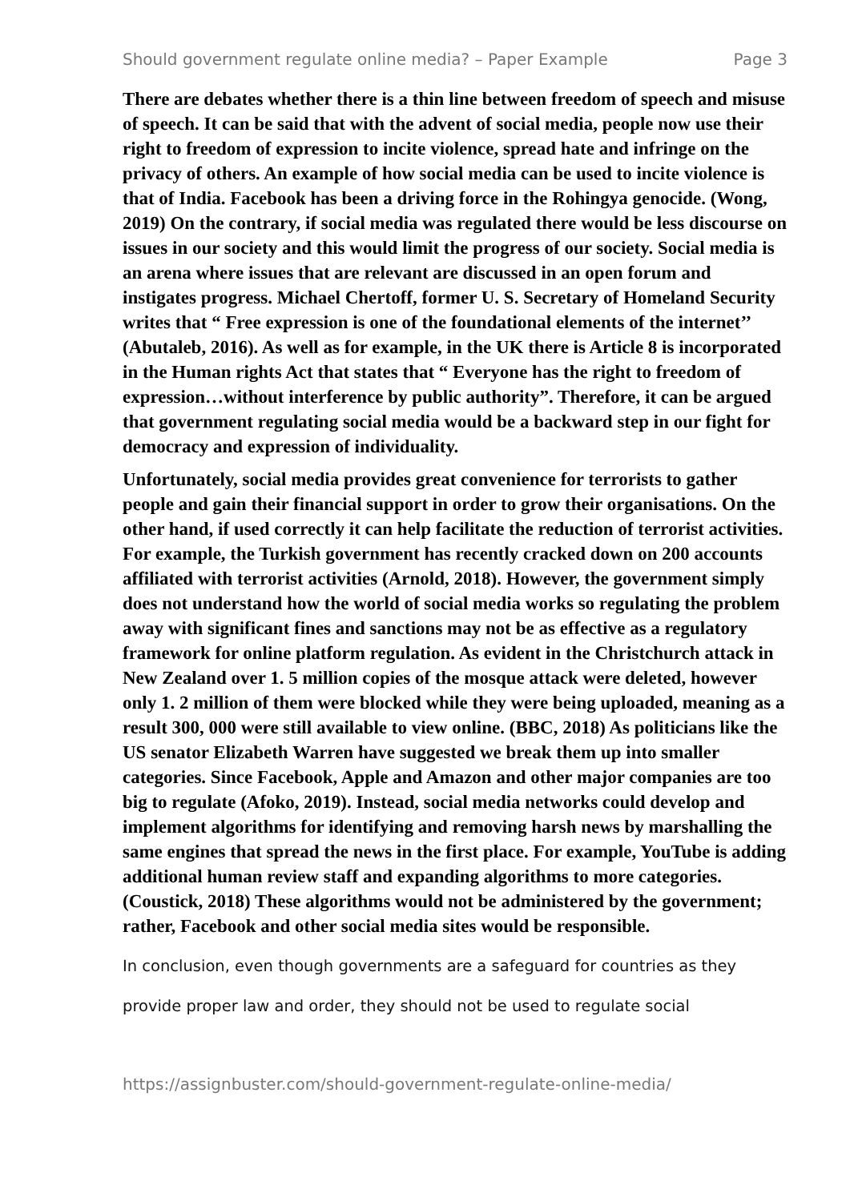Should government regulate online media? – Paper Example Page 3
There are debates whether there is a thin line between freedom of speech and misuse of speech. It can be said that with the advent of social media, people now use their right to freedom of expression to incite violence, spread hate and infringe on the privacy of others. An example of how social media can be used to incite violence is that of India. Facebook has been a driving force in the Rohingya genocide. (Wong, 2019) On the contrary, if social media was regulated there would be less discourse on issues in our society and this would limit the progress of our society. Social media is an arena where issues that are relevant are discussed in an open forum and instigates progress. Michael Chertoff, former U. S. Secretary of Homeland Security writes that “ Free expression is one of the foundational elements of the internet’’ (Abutaleb, 2016). As well as for example, in the UK there is Article 8 is incorporated in the Human rights Act that states that “ Everyone has the right to freedom of expression…without interference by public authority”. Therefore, it can be argued that government regulating social media would be a backward step in our fight for democracy and expression of individuality.
Unfortunately, social media provides great convenience for terrorists to gather people and gain their financial support in order to grow their organisations. On the other hand, if used correctly it can help facilitate the reduction of terrorist activities. For example, the Turkish government has recently cracked down on 200 accounts affiliated with terrorist activities (Arnold, 2018). However, the government simply does not understand how the world of social media works so regulating the problem away with significant fines and sanctions may not be as effective as a regulatory framework for online platform regulation. As evident in the Christchurch attack in New Zealand over 1. 5 million copies of the mosque attack were deleted, however only 1. 2 million of them were blocked while they were being uploaded, meaning as a result 300, 000 were still available to view online. (BBC, 2018) As politicians like the US senator Elizabeth Warren have suggested we break them up into smaller categories. Since Facebook, Apple and Amazon and other major companies are too big to regulate (Afoko, 2019). Instead, social media networks could develop and implement algorithms for identifying and removing harsh news by marshalling the same engines that spread the news in the first place. For example, YouTube is adding additional human review staff and expanding algorithms to more categories. (Coustick, 2018) These algorithms would not be administered by the government; rather, Facebook and other social media sites would be responsible.
In conclusion, even though governments are a safeguard for countries as they provide proper law and order, they should not be used to regulate social
https://assignbuster.com/should-government-regulate-online-media/